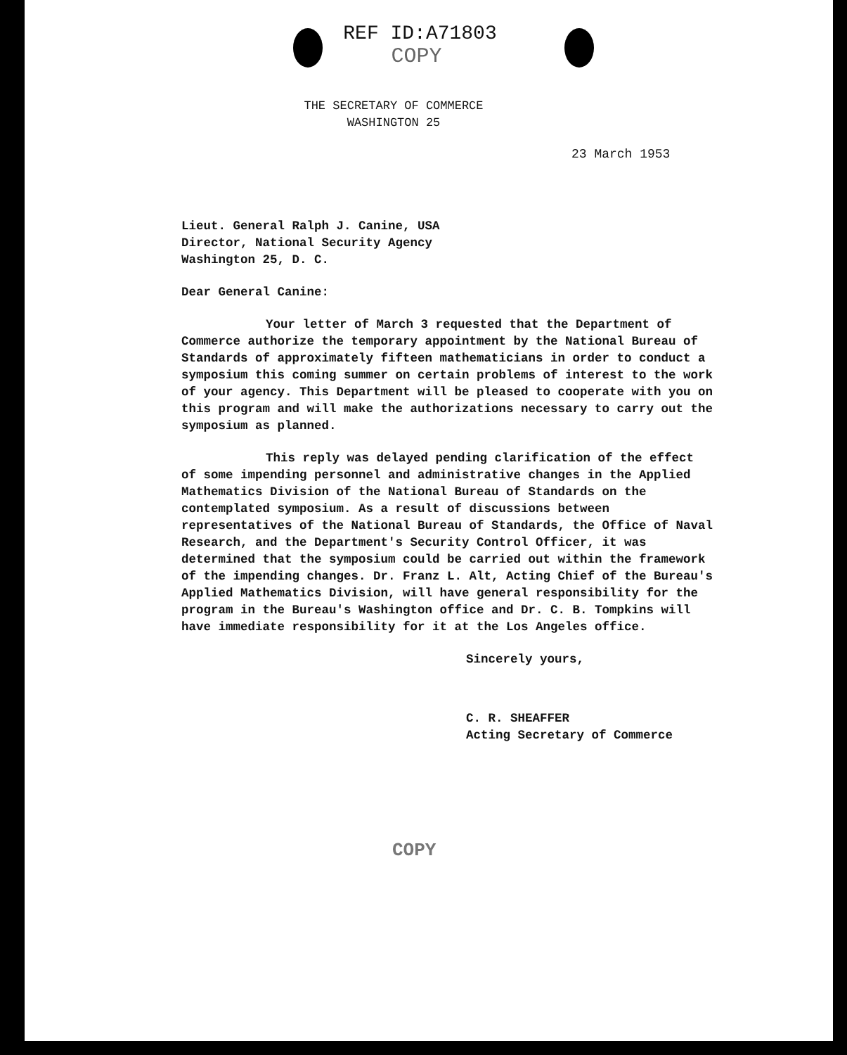REF ID:A71803
COPY
THE SECRETARY OF COMMERCE
WASHINGTON 25
23 March 1953
Lieut. General Ralph J. Canine, USA
Director, National Security Agency
Washington 25, D. C.
Dear General Canine:
Your letter of March 3 requested that the Department of Commerce authorize the temporary appointment by the National Bureau of Standards of approximately fifteen mathematicians in order to conduct a symposium this coming summer on certain problems of interest to the work of your agency. This Department will be pleased to cooperate with you on this program and will make the authorizations necessary to carry out the symposium as planned.
This reply was delayed pending clarification of the effect of some impending personnel and administrative changes in the Applied Mathematics Division of the National Bureau of Standards on the contemplated symposium. As a result of discussions between representatives of the National Bureau of Standards, the Office of Naval Research, and the Department's Security Control Officer, it was determined that the symposium could be carried out within the framework of the impending changes. Dr. Franz L. Alt, Acting Chief of the Bureau's Applied Mathematics Division, will have general responsibility for the program in the Bureau's Washington office and Dr. C. B. Tompkins will have immediate responsibility for it at the Los Angeles office.
Sincerely yours,
C. R. SHEAFFER
Acting Secretary of Commerce
COPY